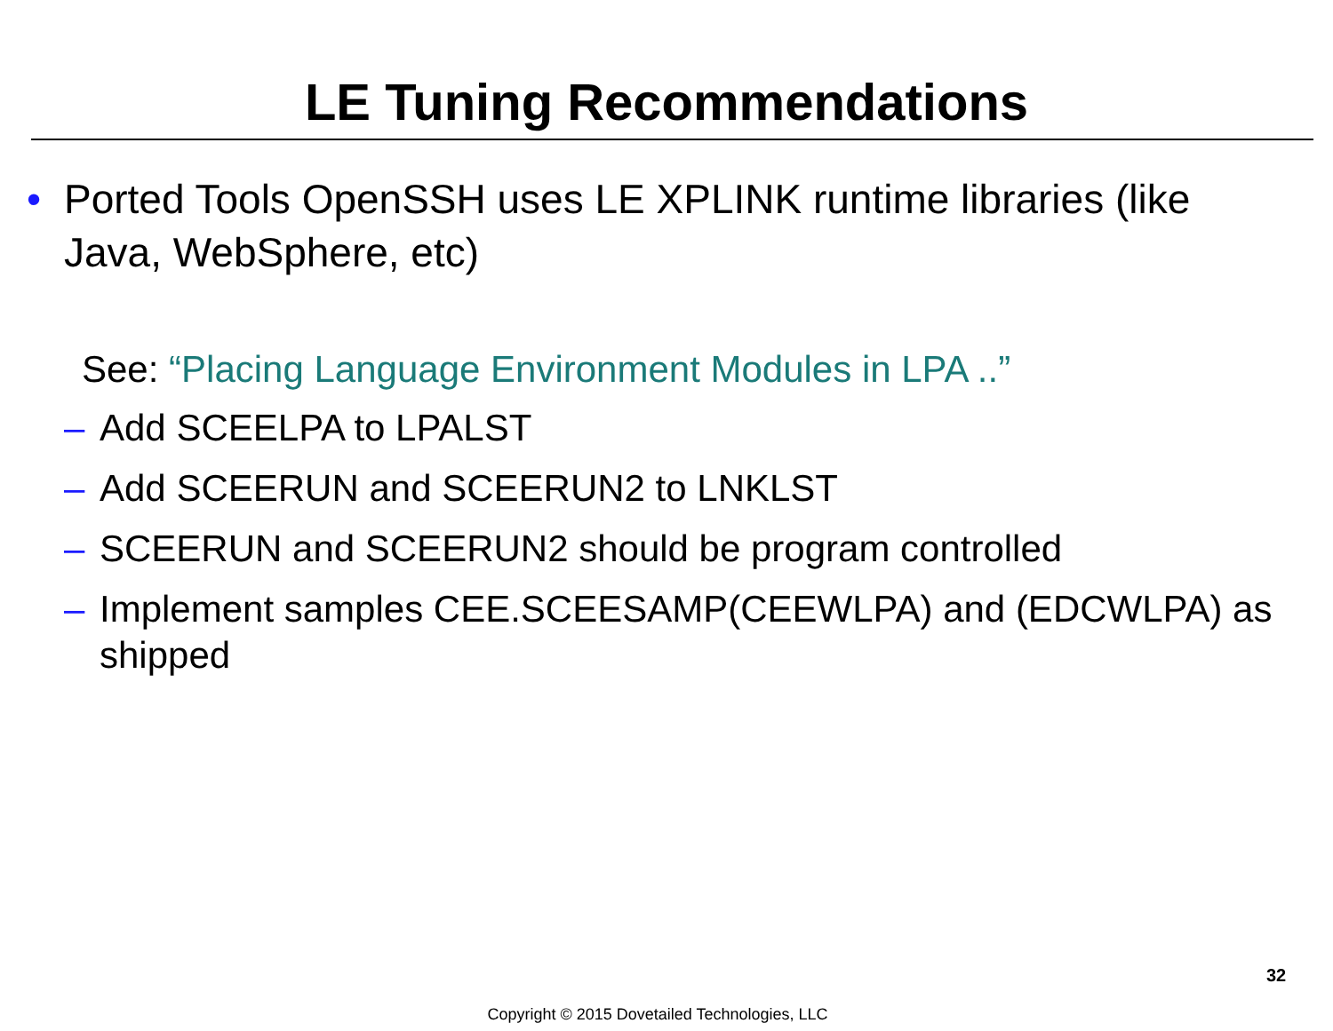LE Tuning Recommendations
• Ported Tools OpenSSH uses LE XPLINK runtime libraries (like Java, WebSphere, etc)
See: “Placing Language Environment Modules in LPA ..”
– Add SCEELPA to LPALST
– Add SCEERUN and SCEERUN2 to LNKLST
– SCEERUN and SCEERUN2 should be program controlled
– Implement samples CEE.SCEESAMP(CEEWLPA) and (EDCWLPA) as shipped
32
Copyright © 2015 Dovetailed Technologies, LLC